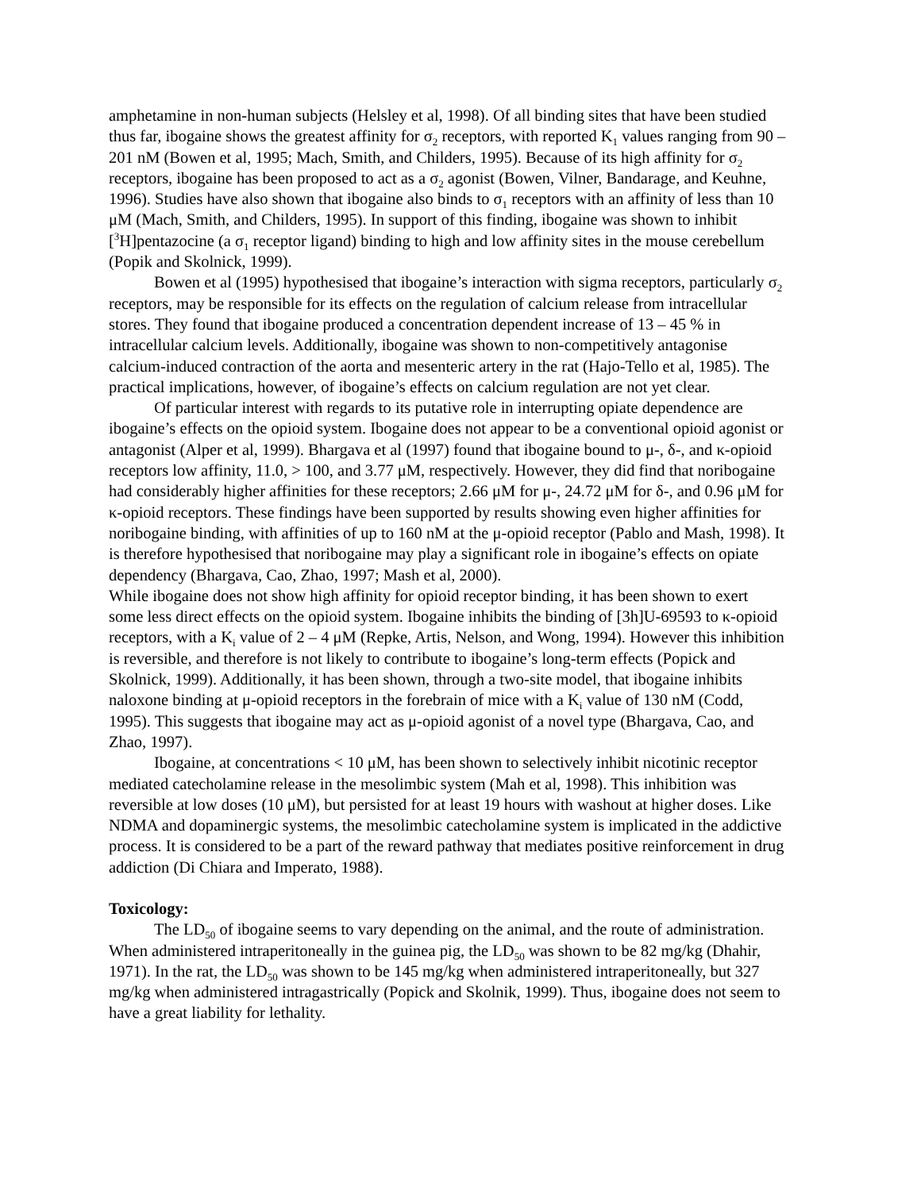amphetamine in non-human subjects (Helsley et al, 1998). Of all binding sites that have been studied thus far, ibogaine shows the greatest affinity for σ<sub>2</sub> receptors, with reported K<sub>1</sub> values ranging from 90 – 201 nM (Bowen et al, 1995; Mach, Smith, and Childers, 1995). Because of its high affinity for σ<sub>2</sub> receptors, ibogaine has been proposed to act as a σ<sub>2</sub> agonist (Bowen, Vilner, Bandarage, and Keuhne, 1996). Studies have also shown that ibogaine also binds to σ<sub>1</sub> receptors with an affinity of less than 10 μM (Mach, Smith, and Childers, 1995). In support of this finding, ibogaine was shown to inhibit [<sup>3</sup>H]pentazocine (a σ<sub>1</sub> receptor ligand) binding to high and low affinity sites in the mouse cerebellum (Popik and Skolnick, 1999).
Bowen et al (1995) hypothesised that ibogaine’s interaction with sigma receptors, particularly σ<sub>2</sub> receptors, may be responsible for its effects on the regulation of calcium release from intracellular stores. They found that ibogaine produced a concentration dependent increase of 13 – 45 % in intracellular calcium levels. Additionally, ibogaine was shown to non-competitively antagonise calcium-induced contraction of the aorta and mesenteric artery in the rat (Hajo-Tello et al, 1985). The practical implications, however, of ibogaine’s effects on calcium regulation are not yet clear.
Of particular interest with regards to its putative role in interrupting opiate dependence are ibogaine’s effects on the opioid system. Ibogaine does not appear to be a conventional opioid agonist or antagonist (Alper et al, 1999). Bhargava et al (1997) found that ibogaine bound to μ-, δ-, and κ-opioid receptors low affinity, 11.0, > 100, and 3.77 μM, respectively. However, they did find that noribogaine had considerably higher affinities for these receptors; 2.66 μM for μ-, 24.72 μM for δ-, and 0.96 μM for κ-opioid receptors. These findings have been supported by results showing even higher affinities for noribogaine binding, with affinities of up to 160 nM at the μ-opioid receptor (Pablo and Mash, 1998). It is therefore hypothesised that noribogaine may play a significant role in ibogaine’s effects on opiate dependency (Bhargava, Cao, Zhao, 1997; Mash et al, 2000).
While ibogaine does not show high affinity for opioid receptor binding, it has been shown to exert some less direct effects on the opioid system. Ibogaine inhibits the binding of [3h]U-69593 to κ-opioid receptors, with a K<sub>i</sub> value of 2 – 4 μM (Repke, Artis, Nelson, and Wong, 1994). However this inhibition is reversible, and therefore is not likely to contribute to ibogaine’s long-term effects (Popick and Skolnick, 1999). Additionally, it has been shown, through a two-site model, that ibogaine inhibits naloxone binding at μ-opioid receptors in the forebrain of mice with a K<sub>i</sub> value of 130 nM (Codd, 1995). This suggests that ibogaine may act as μ-opioid agonist of a novel type (Bhargava, Cao, and Zhao, 1997).
Ibogaine, at concentrations < 10 μM, has been shown to selectively inhibit nicotinic receptor mediated catecholamine release in the mesolimbic system (Mah et al, 1998). This inhibition was reversible at low doses (10 μM), but persisted for at least 19 hours with washout at higher doses. Like NDMA and dopaminergic systems, the mesolimbic catecholamine system is implicated in the addictive process. It is considered to be a part of the reward pathway that mediates positive reinforcement in drug addiction (Di Chiara and Imperato, 1988).
Toxicology:
The LD<sub>50</sub> of ibogaine seems to vary depending on the animal, and the route of administration. When administered intraperitoneally in the guinea pig, the LD<sub>50</sub> was shown to be 82 mg/kg (Dhahir, 1971). In the rat, the LD<sub>50</sub> was shown to be 145 mg/kg when administered intraperitoneally, but 327 mg/kg when administered intragastrically (Popick and Skolnik, 1999). Thus, ibogaine does not seem to have a great liability for lethality.